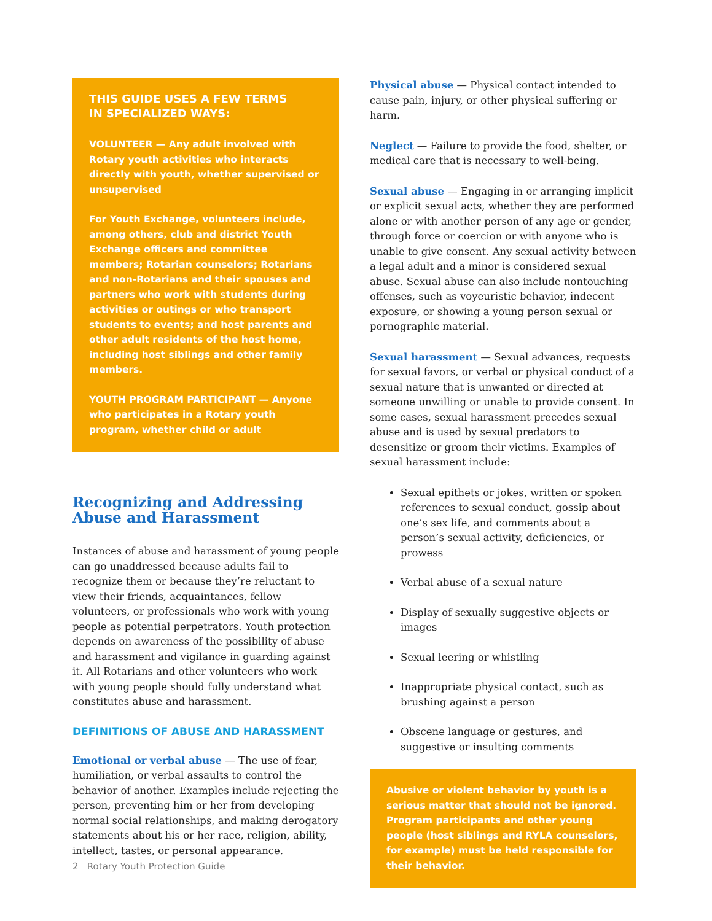THIS GUIDE USES A FEW TERMS
IN SPECIALIZED WAYS:
VOLUNTEER — Any adult involved with Rotary youth activities who interacts directly with youth, whether supervised or unsupervised
For Youth Exchange, volunteers include, among others, club and district Youth Exchange officers and committee members; Rotarian counselors; Rotarians and non-Rotarians and their spouses and partners who work with students during activities or outings or who transport students to events; and host parents and other adult residents of the host home, including host siblings and other family members.
YOUTH PROGRAM PARTICIPANT — Anyone who participates in a Rotary youth program, whether child or adult
Recognizing and Addressing Abuse and Harassment
Instances of abuse and harassment of young people can go unaddressed because adults fail to recognize them or because they’re reluctant to view their friends, acquaintances, fellow volunteers, or professionals who work with young people as potential perpetrators. Youth protection depends on awareness of the possibility of abuse and harassment and vigilance in guarding against it. All Rotarians and other volunteers who work with young people should fully understand what constitutes abuse and harassment.
DEFINITIONS OF ABUSE AND HARASSMENT
Emotional or verbal abuse — The use of fear, humiliation, or verbal assaults to control the behavior of another. Examples include rejecting the person, preventing him or her from developing normal social relationships, and making derogatory statements about his or her race, religion, ability, intellect, tastes, or personal appearance.
Physical abuse — Physical contact intended to cause pain, injury, or other physical suffering or harm.
Neglect — Failure to provide the food, shelter, or medical care that is necessary to well-being.
Sexual abuse — Engaging in or arranging implicit or explicit sexual acts, whether they are performed alone or with another person of any age or gender, through force or coercion or with anyone who is unable to give consent. Any sexual activity between a legal adult and a minor is considered sexual abuse. Sexual abuse can also include nontouching offenses, such as voyeuristic behavior, indecent exposure, or showing a young person sexual or pornographic material.
Sexual harassment — Sexual advances, requests for sexual favors, or verbal or physical conduct of a sexual nature that is unwanted or directed at someone unwilling or unable to provide consent. In some cases, sexual harassment precedes sexual abuse and is used by sexual predators to desensitize or groom their victims. Examples of sexual harassment include:
Sexual epithets or jokes, written or spoken references to sexual conduct, gossip about one’s sex life, and comments about a person’s sexual activity, deficiencies, or prowess
Verbal abuse of a sexual nature
Display of sexually suggestive objects or images
Sexual leering or whistling
Inappropriate physical contact, such as brushing against a person
Obscene language or gestures, and suggestive or insulting comments
Abusive or violent behavior by youth is a serious matter that should not be ignored. Program participants and other young people (host siblings and RYLA counselors, for example) must be held responsible for their behavior.
2 Rotary Youth Protection Guide